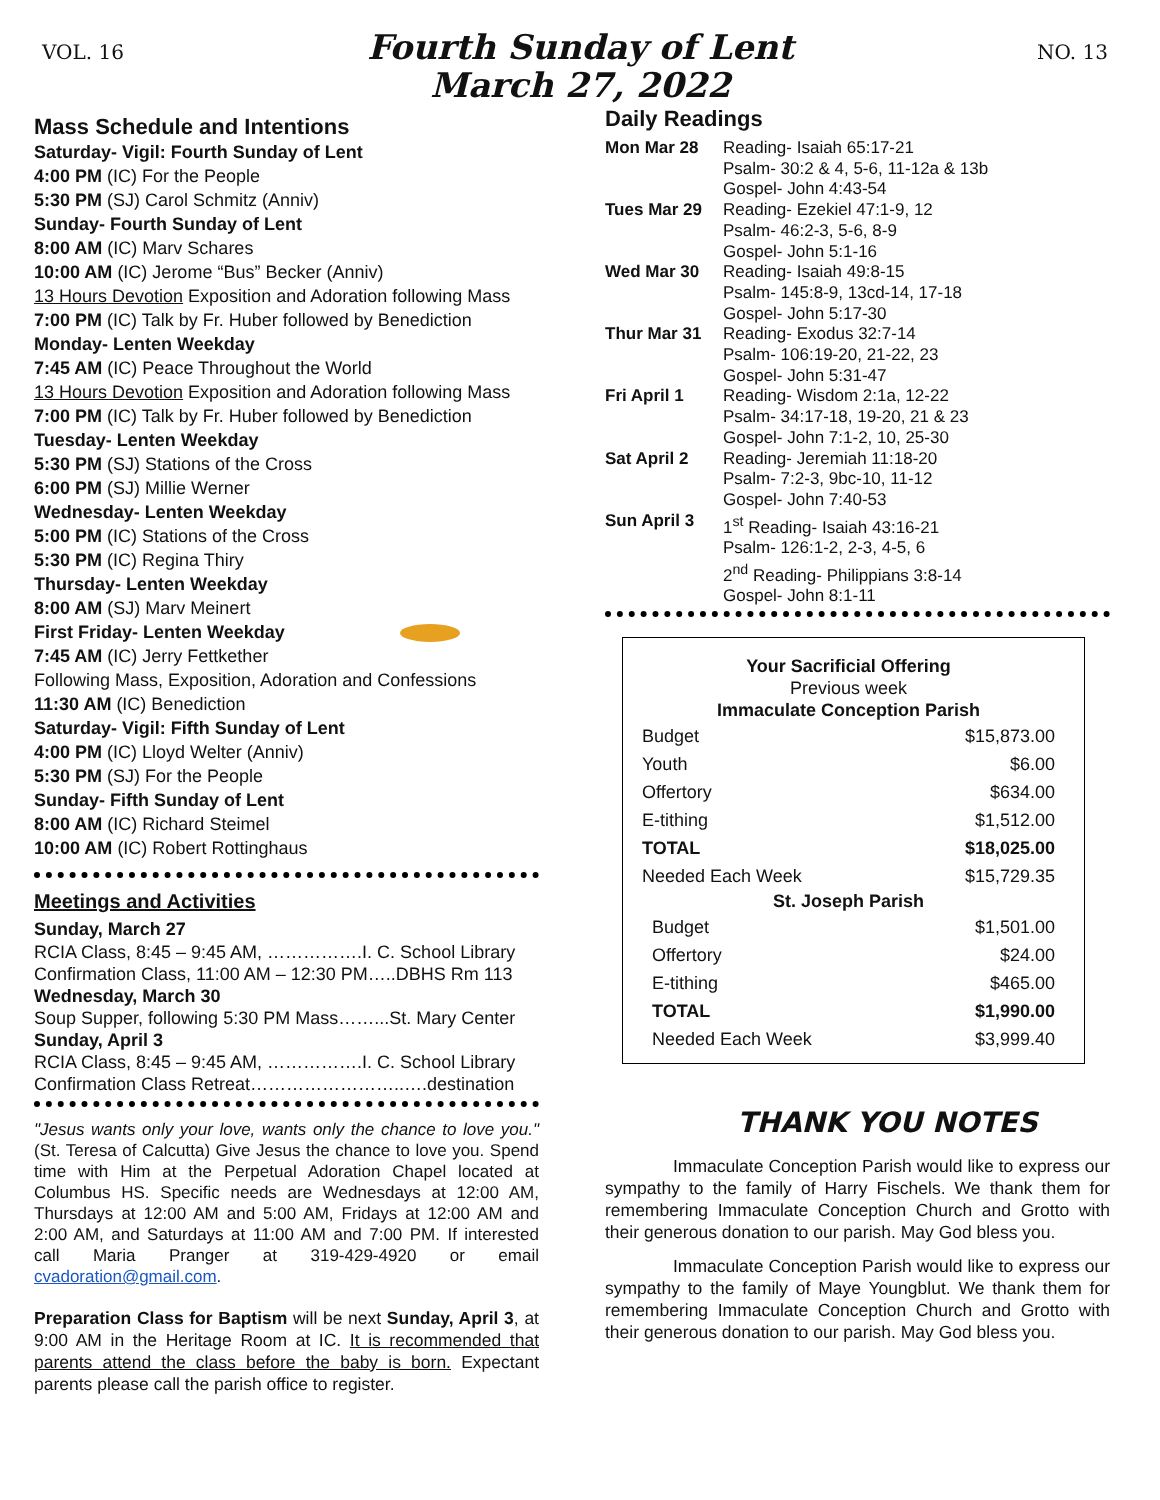VOL. 16
Fourth Sunday of Lent
March 27, 2022
NO. 13
Mass Schedule and Intentions
Saturday- Vigil: Fourth Sunday of Lent
4:00 PM (IC) For the People
5:30 PM (SJ) Carol Schmitz (Anniv)
Sunday- Fourth Sunday of Lent
8:00 AM (IC) Marv Schares
10:00 AM (IC) Jerome “Bus” Becker (Anniv)
13 Hours Devotion Exposition and Adoration following Mass
7:00 PM (IC) Talk by Fr. Huber followed by Benediction
Monday- Lenten Weekday
7:45 AM (IC) Peace Throughout the World
13 Hours Devotion Exposition and Adoration following Mass
7:00 PM (IC) Talk by Fr. Huber followed by Benediction
Tuesday- Lenten Weekday
5:30 PM (SJ) Stations of the Cross
6:00 PM (SJ) Millie Werner
Wednesday- Lenten Weekday
5:00 PM (IC) Stations of the Cross
5:30 PM (IC) Regina Thiry
Thursday- Lenten Weekday
8:00 AM (SJ) Marv Meinert
First Friday- Lenten Weekday
7:45 AM (IC) Jerry Fettkether
Following Mass, Exposition, Adoration and Confessions
11:30 AM (IC) Benediction
Saturday- Vigil: Fifth Sunday of Lent
4:00 PM (IC) Lloyd Welter (Anniv)
5:30 PM (SJ) For the People
Sunday- Fifth Sunday of Lent
8:00 AM (IC) Richard Steimel
10:00 AM (IC) Robert Rottinghaus
Meetings and Activities
Sunday, March 27
RCIA Class, 8:45 – 9:45 AM, …………….I. C. School Library
Confirmation Class, 11:00 AM – 12:30 PM…..DBHS Rm 113
Wednesday, March 30
Soup Supper, following 5:30 PM Mass……...St. Mary Center
Sunday, April 3
RCIA Class, 8:45 – 9:45 AM, …………….I. C. School Library
Confirmation Class Retreat……………………..….destination
"Jesus wants only your love, wants only the chance to love you." (St. Teresa of Calcutta) Give Jesus the chance to love you. Spend time with Him at the Perpetual Adoration Chapel located at Columbus HS. Specific needs are Wednesdays at 12:00 AM, Thursdays at 12:00 AM and 5:00 AM, Fridays at 12:00 AM and 2:00 AM, and Saturdays at 11:00 AM and 7:00 PM. If interested call Maria Pranger at 319-429-4920 or email cvadoration@gmail.com.
Preparation Class for Baptism will be next Sunday, April 3, at 9:00 AM in the Heritage Room at IC. It is recommended that parents attend the class before the baby is born. Expectant parents please call the parish office to register.
Daily Readings
| Mon Mar 28 | Reading- Isaiah 65:17-21 Psalm- 30:2 & 4, 5-6, 11-12a & 13b Gospel- John 4:43-54 |
| Tues Mar 29 | Reading- Ezekiel 47:1-9, 12 Psalm- 46:2-3, 5-6, 8-9 Gospel- John 5:1-16 |
| Wed Mar 30 | Reading- Isaiah 49:8-15 Psalm- 145:8-9, 13cd-14, 17-18 Gospel- John 5:17-30 |
| Thur Mar 31 | Reading- Exodus 32:7-14 Psalm- 106:19-20, 21-22, 23 Gospel- John 5:31-47 |
| Fri April 1 | Reading- Wisdom 2:1a, 12-22 Psalm- 34:17-18, 19-20, 21 & 23 Gospel- John 7:1-2, 10, 25-30 |
| Sat April 2 | Reading- Jeremiah 11:18-20 Psalm- 7:2-3, 9bc-10, 11-12 Gospel- John 7:40-53 |
| Sun April 3 | 1<sup>st</sup> Reading- Isaiah 43:16-21 Psalm- 126:1-2, 2-3, 4-5, 6 2<sup>nd</sup> Reading- Philippians 3:8-14 Gospel- John 8:1-11 |
| Your Sacrificial Offering Previous week Immaculate Conception Parish | |
| --- | --- |
| Budget | $15,873.00 |
| Youth | $6.00 |
| Offertory | $634.00 |
| E-tithing | $1,512.00 |
| TOTAL | $18,025.00 |
| Needed Each Week | $15,729.35 |
| St. Joseph Parish | |
| Budget | $1,501.00 |
| Offertory | $24.00 |
| E-tithing | $465.00 |
| TOTAL | $1,990.00 |
| Needed Each Week | $3,999.40 |
THANK YOU NOTES
Immaculate Conception Parish would like to express our sympathy to the family of Harry Fischels. We thank them for remembering Immaculate Conception Church and Grotto with their generous donation to our parish. May God bless you.
Immaculate Conception Parish would like to express our sympathy to the family of Maye Youngblut. We thank them for remembering Immaculate Conception Church and Grotto with their generous donation to our parish. May God bless you.